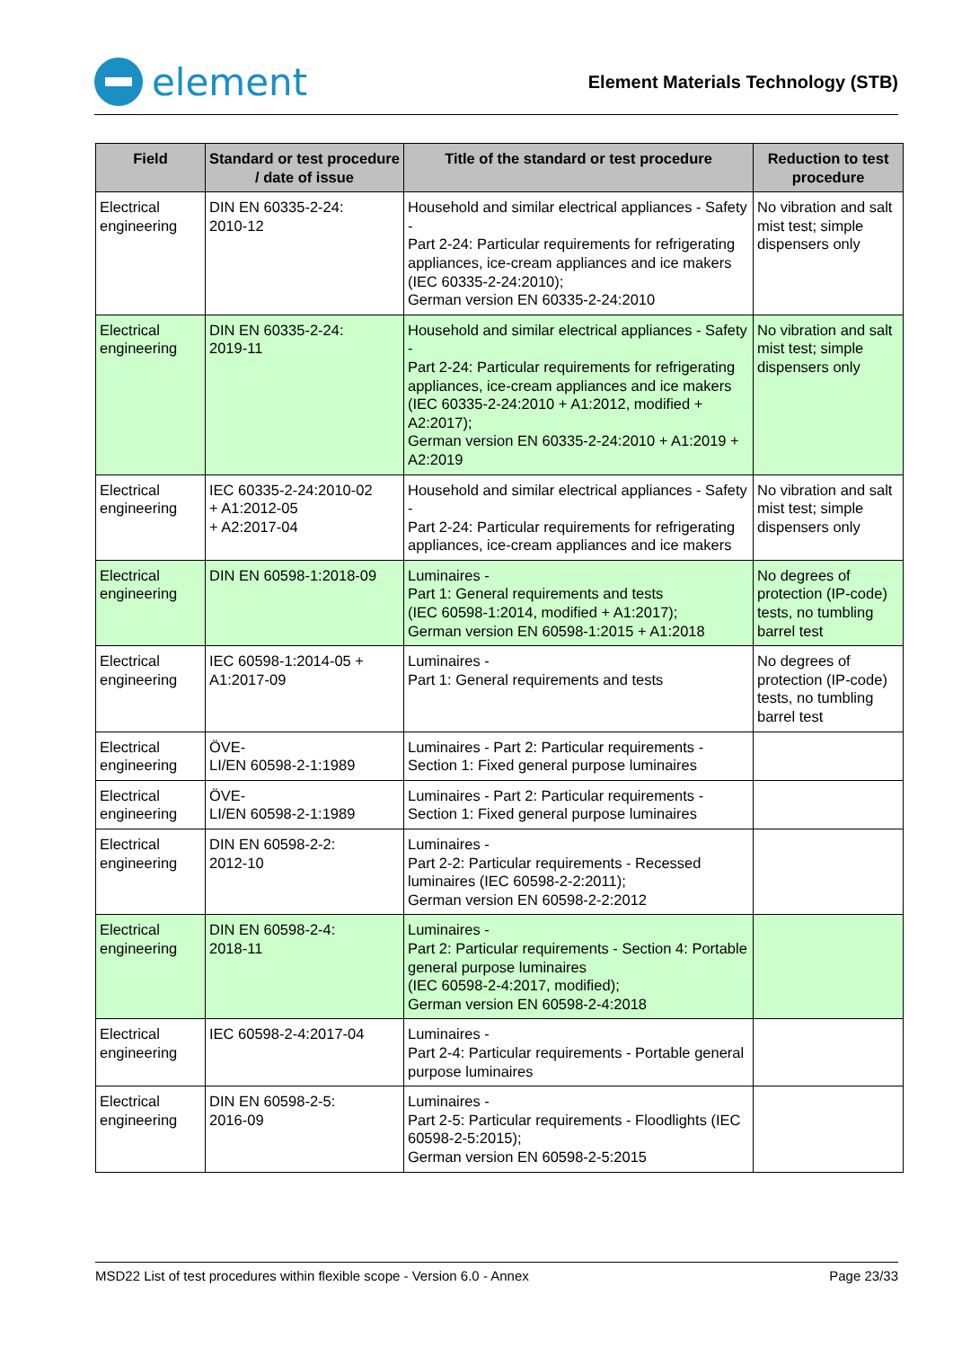element
Element Materials Technology (STB)
| Field | Standard or test procedure / date of issue | Title of the standard or test procedure | Reduction to test procedure |
| --- | --- | --- | --- |
| Electrical engineering | DIN EN 60335-2-24: 2010-12 | Household and similar electrical appliances - Safety - Part 2-24: Particular requirements for refrigerating appliances, ice-cream appliances and ice makers (IEC 60335-2-24:2010); German version EN 60335-2-24:2010 | No vibration and salt mist test; simple dispensers only |
| Electrical engineering | DIN EN 60335-2-24: 2019-11 | Household and similar electrical appliances - Safety - Part 2-24: Particular requirements for refrigerating appliances, ice-cream appliances and ice makers (IEC 60335-2-24:2010 + A1:2012, modified + A2:2017); German version EN 60335-2-24:2010 + A1:2019 + A2:2019 | No vibration and salt mist test; simple dispensers only |
| Electrical engineering | IEC 60335-2-24:2010-02 + A1:2012-05 + A2:2017-04 | Household and similar electrical appliances - Safety - Part 2-24: Particular requirements for refrigerating appliances, ice-cream appliances and ice makers | No vibration and salt mist test; simple dispensers only |
| Electrical engineering | DIN EN 60598-1:2018-09 | Luminaires - Part 1: General requirements and tests (IEC 60598-1:2014, modified + A1:2017); German version EN 60598-1:2015 + A1:2018 | No degrees of protection (IP-code) tests, no tumbling barrel test |
| Electrical engineering | IEC 60598-1:2014-05 + A1:2017-09 | Luminaires - Part 1: General requirements and tests | No degrees of protection (IP-code) tests, no tumbling barrel test |
| Electrical engineering | ÖVE- LI/EN 60598-2-1:1989 | Luminaires - Part 2: Particular requirements - Section 1: Fixed general purpose luminaires | |
| Electrical engineering | ÖVE- LI/EN 60598-2-1:1989 | Luminaires - Part 2: Particular requirements - Section 1: Fixed general purpose luminaires | |
| Electrical engineering | DIN EN 60598-2-2: 2012-10 | Luminaires - Part 2-2: Particular requirements - Recessed luminaires (IEC 60598-2-2:2011); German version EN 60598-2-2:2012 | |
| Electrical engineering | DIN EN 60598-2-4: 2018-11 | Luminaires - Part 2: Particular requirements - Section 4: Portable general purpose luminaires (IEC 60598-2-4:2017, modified); German version EN 60598-2-4:2018 | |
| Electrical engineering | IEC 60598-2-4:2017-04 | Luminaires - Part 2-4: Particular requirements - Portable general purpose luminaires | |
| Electrical engineering | DIN EN 60598-2-5: 2016-09 | Luminaires - Part 2-5: Particular requirements - Floodlights (IEC 60598-2-5:2015); German version EN 60598-2-5:2015 | |
MSD22 List of test procedures within flexible scope - Version 6.0 - Annex Page 23/33